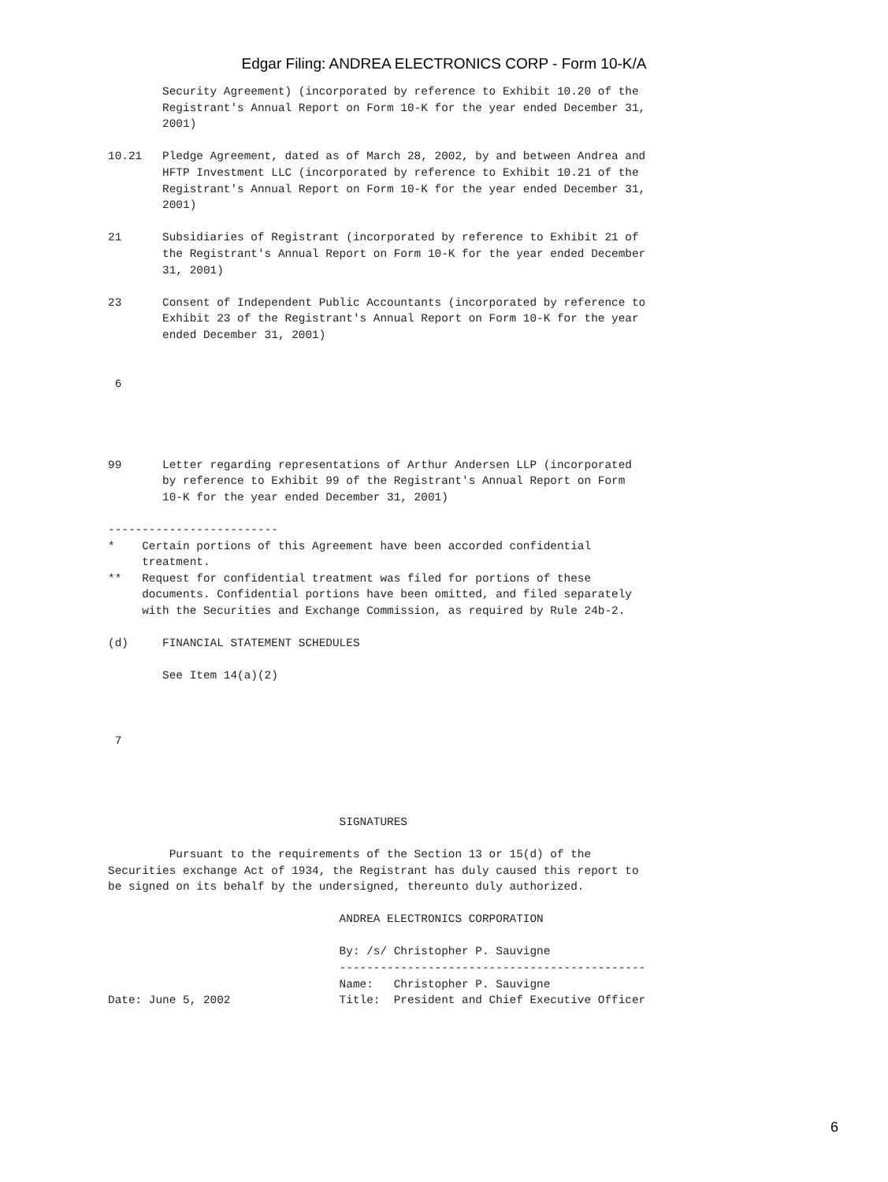Edgar Filing: ANDREA ELECTRONICS CORP - Form 10-K/A
        Security Agreement) (incorporated by reference to Exhibit 10.20 of the
        Registrant's Annual Report on Form 10-K for the year ended December 31,
        2001)

10.21   Pledge Agreement, dated as of March 28, 2002, by and between Andrea and
        HFTP Investment LLC (incorporated by reference to Exhibit 10.21 of the
        Registrant's Annual Report on Form 10-K for the year ended December 31,
        2001)

21      Subsidiaries of Registrant (incorporated by reference to Exhibit 21 of
        the Registrant's Annual Report on Form 10-K for the year ended December
        31, 2001)

23      Consent of Independent Public Accountants (incorporated by reference to
        Exhibit 23 of the Registrant's Annual Report on Form 10-K for the year
        ended December 31, 2001)


 6




99      Letter regarding representations of Arthur Andersen LLP (incorporated
        by reference to Exhibit 99 of the Registrant's Annual Report on Form
        10-K for the year ended December 31, 2001)

-------------------------
*    Certain portions of this Agreement have been accorded confidential
     treatment.
**   Request for confidential treatment was filed for portions of these
     documents. Confidential portions have been omitted, and filed separately
     with the Securities and Exchange Commission, as required by Rule 24b-2.

(d)     FINANCIAL STATEMENT SCHEDULES

        See Item 14(a)(2)



 7




                                  SIGNATURES

         Pursuant to the requirements of the Section 13 or 15(d) of the
Securities exchange Act of 1934, the Registrant has duly caused this report to
be signed on its behalf by the undersigned, thereunto duly authorized.

                                  ANDREA ELECTRONICS CORPORATION

                                  By: /s/ Christopher P. Sauvigne
                                  ---------------------------------------------
                                  Name:   Christopher P. Sauvigne
Date: June 5, 2002                Title:  President and Chief Executive Officer
6